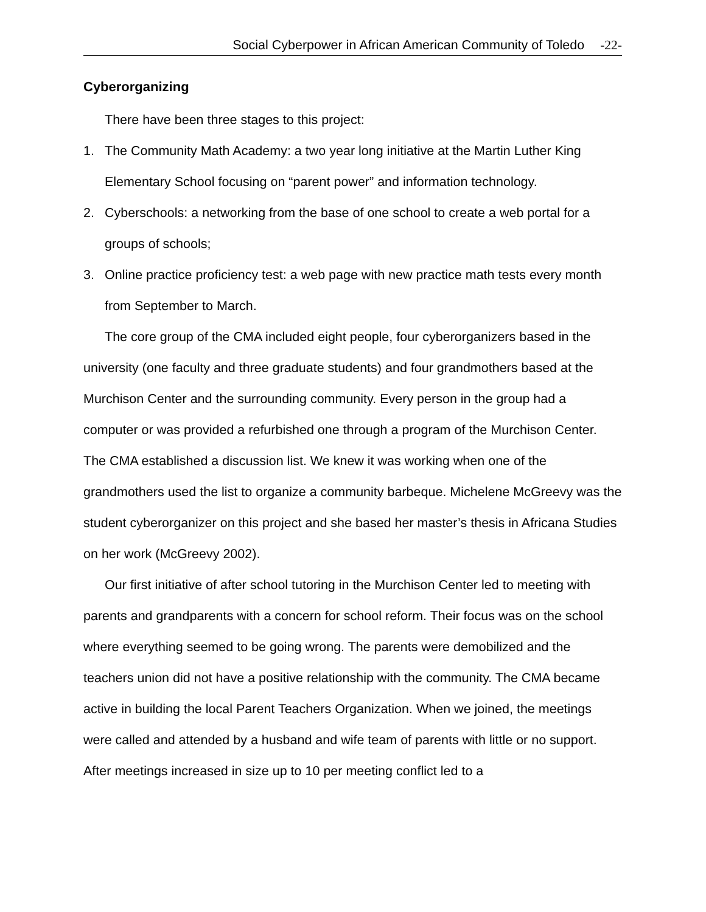Social Cyberpower in African American Community of Toledo -22-
Cyberorganizing
There have been three stages to this project:
1. The Community Math Academy: a two year long initiative at the Martin Luther King Elementary School focusing on “parent power” and information technology.
2. Cyberschools: a networking from the base of one school to create a web portal for a groups of schools;
3. Online practice proficiency test: a web page with new practice math tests every month from September to March.
The core group of the CMA included eight people, four cyberorganizers based in the university (one faculty and three graduate students) and four grandmothers based at the Murchison Center and the surrounding community. Every person in the group had a computer or was provided a refurbished one through a program of the Murchison Center. The CMA established a discussion list. We knew it was working when one of the grandmothers used the list to organize a community barbeque. Michelene McGreevy was the student cyberorganizer on this project and she based her master’s thesis in Africana Studies on her work (McGreevy 2002).
Our first initiative of after school tutoring in the Murchison Center led to meeting with parents and grandparents with a concern for school reform. Their focus was on the school where everything seemed to be going wrong. The parents were demobilized and the teachers union did not have a positive relationship with the community. The CMA became active in building the local Parent Teachers Organization. When we joined, the meetings were called and attended by a husband and wife team of parents with little or no support. After meetings increased in size up to 10 per meeting conflict led to a